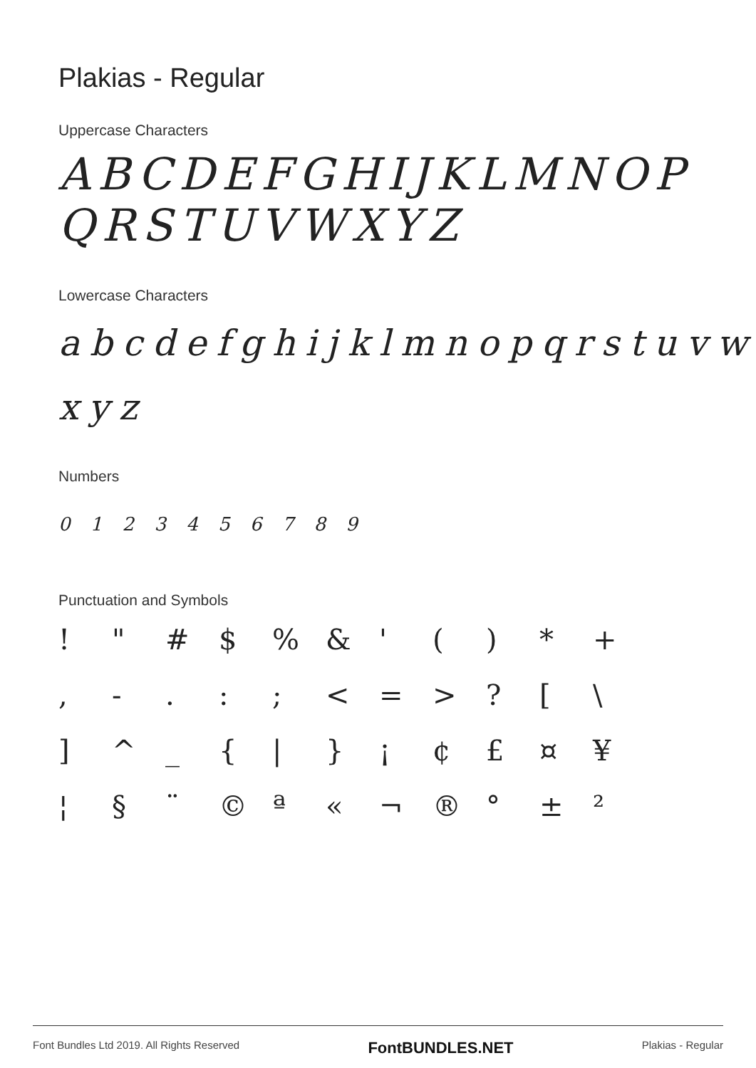Plakias - Regular
Uppercase Characters
ABCDEFGHIJKLMNOP QRSTUVWXYZ
Lowercase Characters
abcdefghijklmnopqrstuvw xyz
Numbers
0 1 2 3 4 5 6 7 8 9
Punctuation and Symbols
! " # $% & ' () * + , -.:; < = >? [\ ] ^ _ { | } ¡ ¢ £ ¤ ¥ ¦ § ¨ © ª « ¬ ® ° ± ²
Font Bundles Ltd 2019. All Rights Reserved FontBUNDLES.NET Plakias - Regular